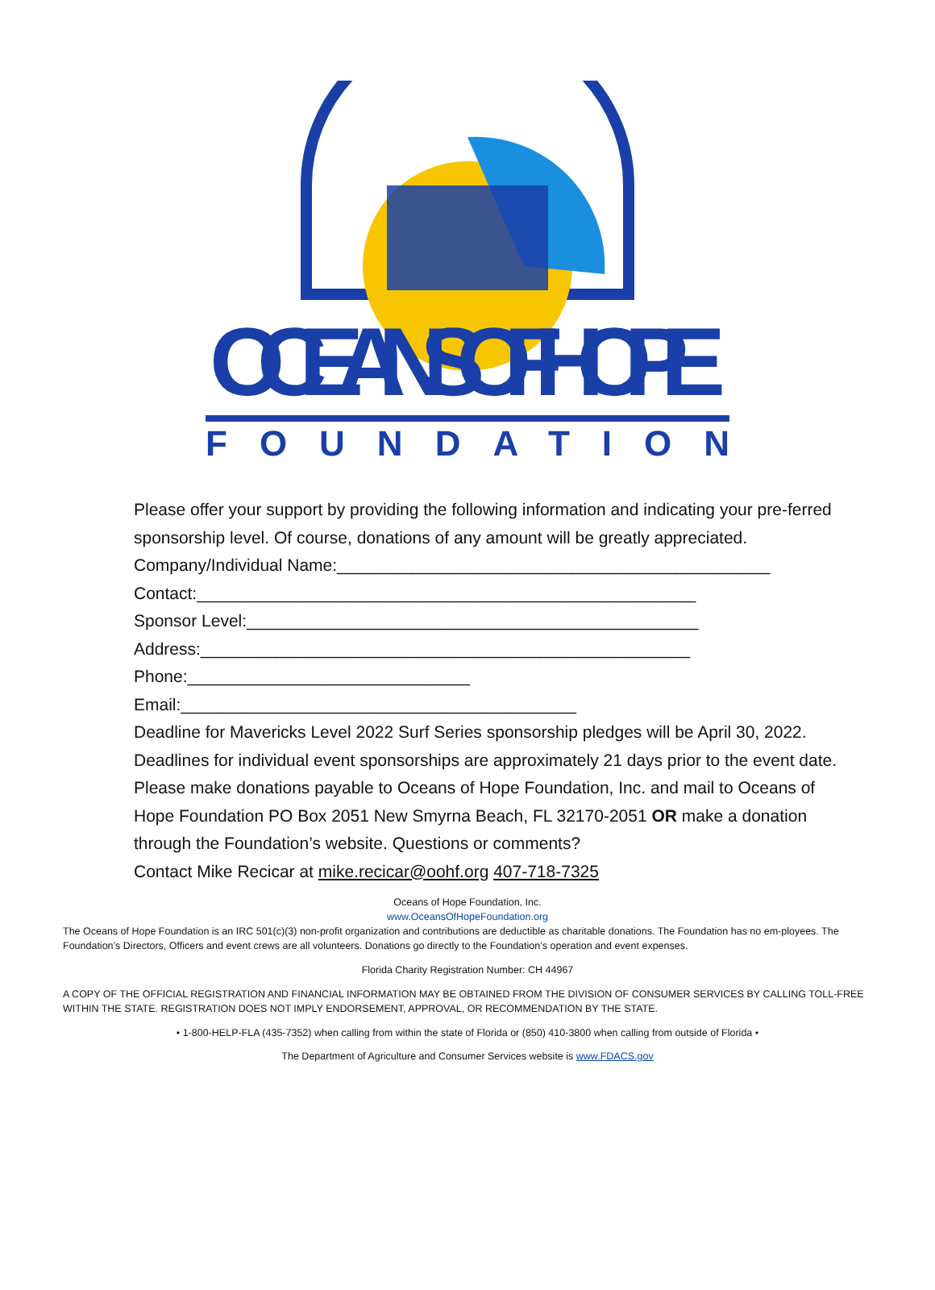OCEANS OF HOPE
FOUNDATION
Please offer your support by providing the following information and indicating your pre-ferred sponsorship level. Of course, donations of any amount will be greatly appreciated.
Company/Individual Name:______________________________________________
Contact:_____________________________________________________
Sponsor Level:________________________________________________
Address:____________________________________________________
Phone:______________________________
Email:__________________________________________
Deadline for Mavericks Level 2022 Surf Series sponsorship pledges will be April 30, 2022. Deadlines for individual event sponsorships are approximately 21 days prior to the event date. Please make donations payable to Oceans of Hope Foundation, Inc. and mail to Oceans of Hope Foundation PO Box 2051 New Smyrna Beach, FL 32170-2051 OR make a donation through the Foundation’s website. Questions or comments?
Contact Mike Recicar at mike.recicar@oohf.org 407-718-7325
Oceans of Hope Foundation, Inc.
www.OceansOfHopeFoundation.org
The Oceans of Hope Foundation is an IRC 501(c)(3) non-profit organization and contributions are deductible as charitable donations. The Foundation has no em-ployees. The Foundation’s Directors, Officers and event crews are all volunteers. Donations go directly to the Foundation’s operation and event expenses.
Florida Charity Registration Number: CH 44967
A COPY OF THE OFFICIAL REGISTRATION AND FINANCIAL INFORMATION MAY BE OBTAINED FROM THE DIVISION OF CONSUMER SERVICES BY CALLING TOLL-FREE WITHIN THE STATE. REGISTRATION DOES NOT IMPLY ENDORSEMENT, APPROVAL, OR RECOMMENDATION BY THE STATE.
• 1-800-HELP-FLA (435-7352) when calling from within the state of Florida or (850) 410-3800 when calling from outside of Florida •
The Department of Agriculture and Consumer Services website is www.FDACS.gov